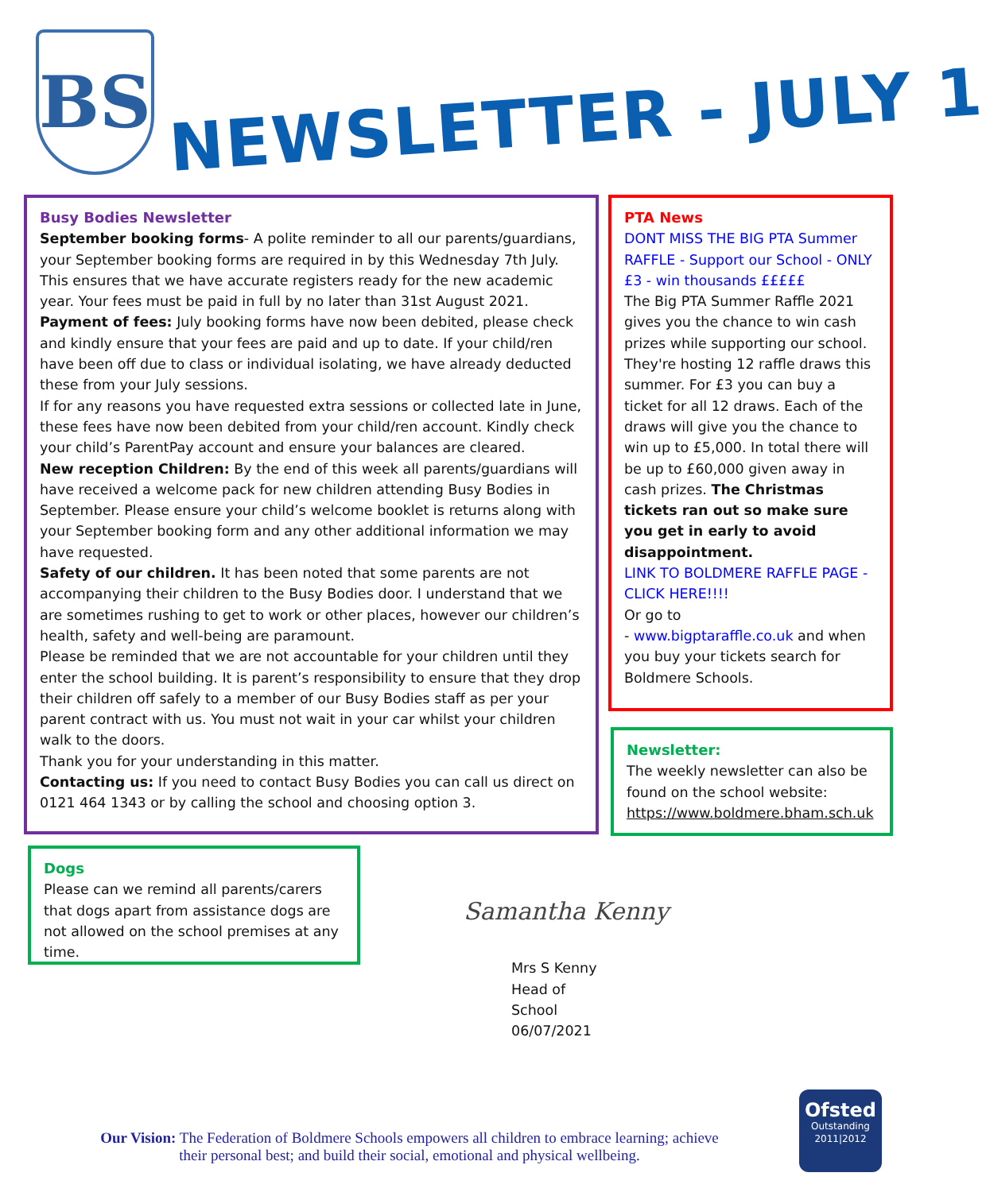BS
NEWSLETTER - JULY 1
Busy Bodies Newsletter
September booking forms- A polite reminder to all our parents/guardians, your September booking forms are required in by this Wednesday 7th July. This ensures that we have accurate registers ready for the new academic year. Your fees must be paid in full by no later than 31st August 2021.
Payment of fees: July booking forms have now been debited, please check and kindly ensure that your fees are paid and up to date. If your child/ren have been off due to class or individual isolating, we have already deducted these from your July sessions.
If for any reasons you have requested extra sessions or collected late in June, these fees have now been debited from your child/ren account. Kindly check your child’s ParentPay account and ensure your balances are cleared.
New reception Children: By the end of this week all parents/guardians will have received a welcome pack for new children attending Busy Bodies in September. Please ensure your child’s welcome booklet is returns along with your September booking form and any other additional information we may have requested.
Safety of our children. It has been noted that some parents are not accompanying their children to the Busy Bodies door. I understand that we are sometimes rushing to get to work or other places, however our children’s health, safety and well-being are paramount.
Please be reminded that we are not accountable for your children until they enter the school building. It is parent’s responsibility to ensure that they drop their children off safely to a member of our Busy Bodies staff as per your parent contract with us. You must not wait in your car whilst your children walk to the doors.
Thank you for your understanding in this matter.
Contacting us: If you need to contact Busy Bodies you can call us direct on 0121 464 1343 or by calling the school and choosing option 3.
PTA News
DONT MISS THE BIG PTA Summer RAFFLE - Support our School - ONLY £3 - win thousands £££££
The Big PTA Summer Raffle 2021 gives you the chance to win cash prizes while supporting our school. They're hosting 12 raffle draws this summer. For £3 you can buy a ticket for all 12 draws. Each of the draws will give you the chance to win up to £5,000. In total there will be up to £60,000 given away in cash prizes. The Christmas tickets ran out so make sure you get in early to avoid disappointment.
LINK TO BOLDMERE RAFFLE PAGE - CLICK HERE!!!!
Or go to
- www.bigptaraffle.co.uk and when you buy your tickets search for Boldmere Schools.
Newsletter:
The weekly newsletter can also be found on the school website: https://www.boldmere.bham.sch.uk
Dogs
Please can we remind all parents/carers that dogs apart from assistance dogs are not allowed on the school premises at any time.
Samantha Kenny
Mrs S Kenny
Head of School
06/07/2021
Our Vision: The Federation of Boldmere Schools empowers all children to embrace learning; achieve their personal best; and build their social, emotional and physical wellbeing.
Ofsted
Outstanding
2011|2012